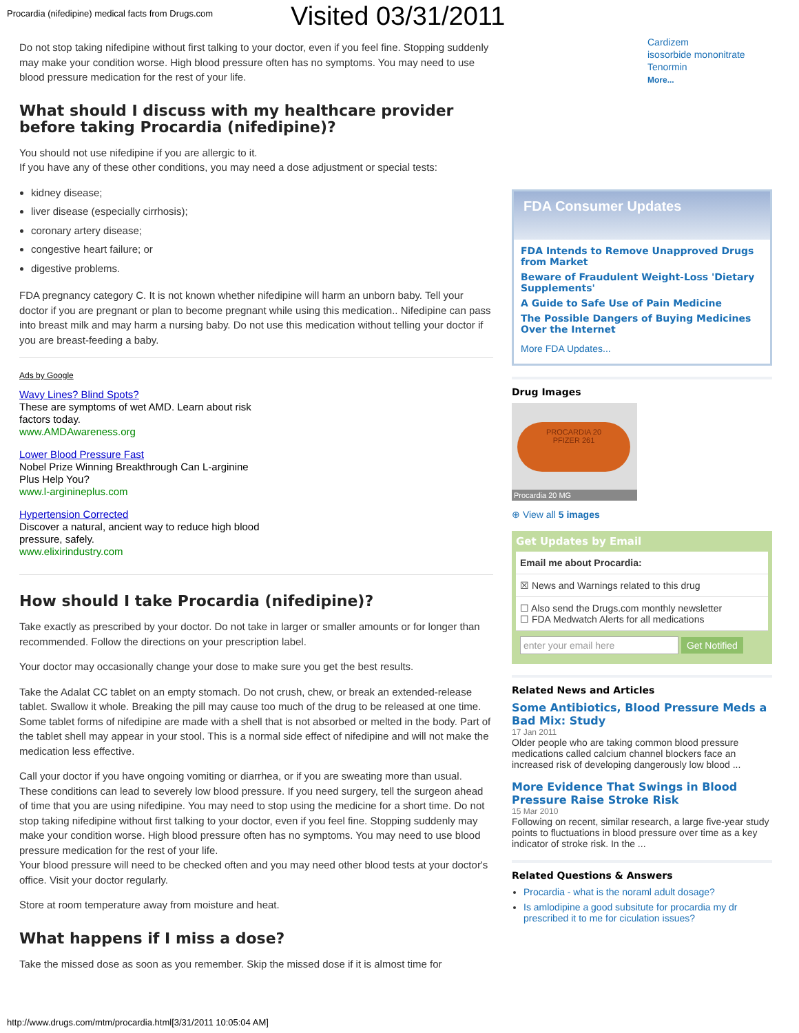Procardia (nifedipine) medical facts from Drugs.com Visited 03/31/2011
Do not stop taking nifedipine without first talking to your doctor, even if you feel fine. Stopping suddenly may make your condition worse. High blood pressure often has no symptoms. You may need to use blood pressure medication for the rest of your life.
What should I discuss with my healthcare provider before taking Procardia (nifedipine)?
You should not use nifedipine if you are allergic to it.
If you have any of these other conditions, you may need a dose adjustment or special tests:
kidney disease;
liver disease (especially cirrhosis);
coronary artery disease;
congestive heart failure; or
digestive problems.
FDA pregnancy category C. It is not known whether nifedipine will harm an unborn baby. Tell your doctor if you are pregnant or plan to become pregnant while using this medication.. Nifedipine can pass into breast milk and may harm a nursing baby. Do not use this medication without telling your doctor if you are breast-feeding a baby.
Ads by Google
Wavy Lines? Blind Spots?
These are symptoms of wet AMD. Learn about risk
factors today.
www.AMDAwareness.org
Lower Blood Pressure Fast
Nobel Prize Winning Breakthrough Can L-arginine
Plus Help You?
www.l-arginineplus.com
Hypertension Corrected
Discover a natural, ancient way to reduce high blood
pressure, safely.
www.elixirindustry.com
How should I take Procardia (nifedipine)?
Take exactly as prescribed by your doctor. Do not take in larger or smaller amounts or for longer than recommended. Follow the directions on your prescription label.
Your doctor may occasionally change your dose to make sure you get the best results.
Take the Adalat CC tablet on an empty stomach. Do not crush, chew, or break an extended-release tablet. Swallow it whole. Breaking the pill may cause too much of the drug to be released at one time.
Some tablet forms of nifedipine are made with a shell that is not absorbed or melted in the body. Part of the tablet shell may appear in your stool. This is a normal side effect of nifedipine and will not make the medication less effective.
Call your doctor if you have ongoing vomiting or diarrhea, or if you are sweating more than usual. These conditions can lead to severely low blood pressure. If you need surgery, tell the surgeon ahead of time that you are using nifedipine. You may need to stop using the medicine for a short time. Do not stop taking nifedipine without first talking to your doctor, even if you feel fine. Stopping suddenly may make your condition worse. High blood pressure often has no symptoms. You may need to use blood pressure medication for the rest of your life.
Your blood pressure will need to be checked often and you may need other blood tests at your doctor's office. Visit your doctor regularly.
Store at room temperature away from moisture and heat.
What happens if I miss a dose?
Take the missed dose as soon as you remember. Skip the missed dose if it is almost time for
Cardizem
isosorbide mononitrate
Tenormin
More...
FDA Consumer Updates
FDA Intends to Remove Unapproved Drugs from Market
Beware of Fraudulent Weight-Loss 'Dietary Supplements'
A Guide to Safe Use of Pain Medicine
The Possible Dangers of Buying Medicines Over the Internet
More FDA Updates...
Drug Images
PROCARDIA 20
PFIZER 261
Procardia 20 MG
⊕ View all 5 images
Get Updates by Email
Email me about Procardia:
☒ News and Warnings related to this drug
☐ Also send the Drugs.com monthly newsletter
☐ FDA Medwatch Alerts for all medications
enter your email here Get Notified
Related News and Articles
Some Antibiotics, Blood Pressure Meds a Bad Mix: Study
17 Jan 2011
Older people who are taking common blood pressure medications called calcium channel blockers face an increased risk of developing dangerously low blood ...
More Evidence That Swings in Blood Pressure Raise Stroke Risk
15 Mar 2010
Following on recent, similar research, a large five-year study points to fluctuations in blood pressure over time as a key indicator of stroke risk. In the ...
Related Questions & Answers
Procardia - what is the noraml adult dosage?
Is amlodipine a good subsitute for procardia my dr prescribed it to me for ciculation issues?
http://www.drugs.com/mtm/procardia.html[3/31/2011 10:05:04 AM]